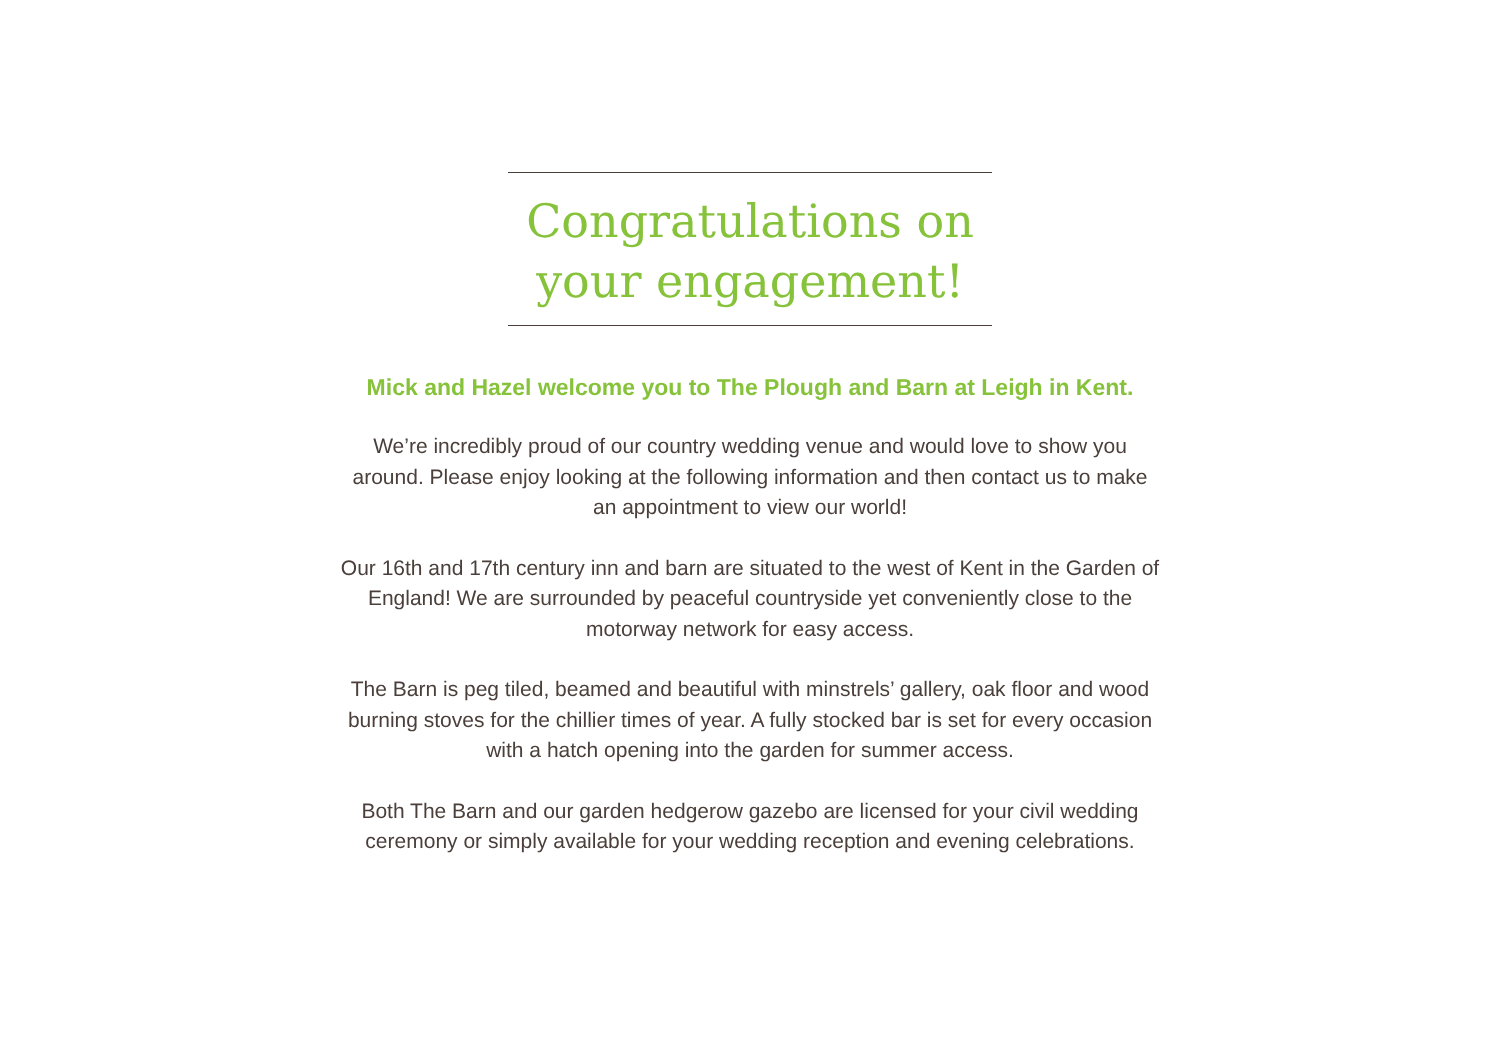Congratulations on
your engagement!
Mick and Hazel welcome you to The Plough and Barn at Leigh in Kent.
We’re incredibly proud of our country wedding venue and would love to show you around. Please enjoy looking at the following information and then contact us to make an appointment to view our world!
Our 16th and 17th century inn and barn are situated to the west of Kent in the Garden of England! We are surrounded by peaceful countryside yet conveniently close to the motorway network for easy access.
The Barn is peg tiled, beamed and beautiful with minstrels’ gallery, oak floor and wood burning stoves for the chillier times of year. A fully stocked bar is set for every occasion with a hatch opening into the garden for summer access.
Both The Barn and our garden hedgerow gazebo are licensed for your civil wedding ceremony or simply available for your wedding reception and evening celebrations.